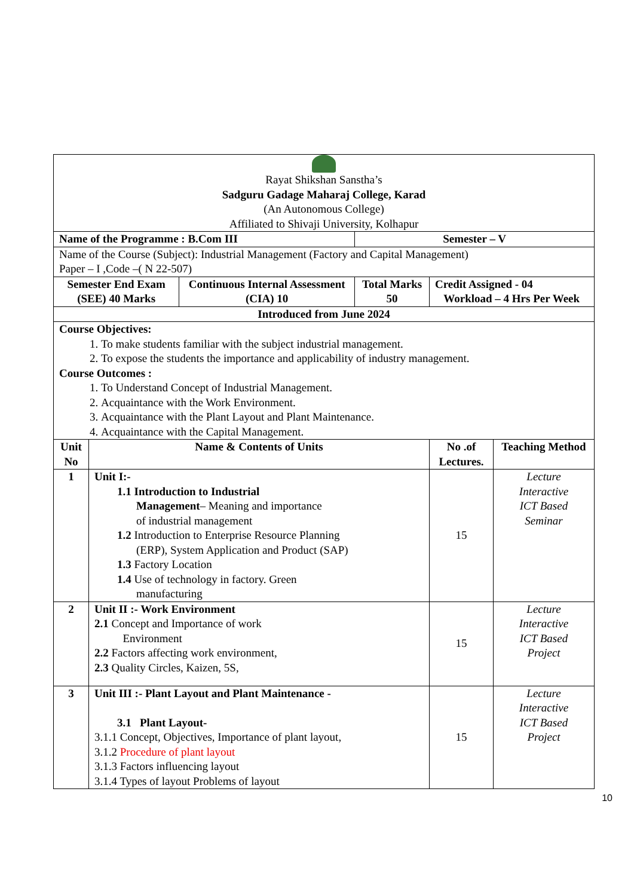| Rayat Shikshan Sanstha’s Sadguru Gadage Maharaj College, Karad (An Autonomous College) Affiliated to Shivaji University, Kolhapur | | | | | |
| Name of the Programme : B.Com III | | | Semester – V | | |
| Name of the Course (Subject): Industrial Management (Factory and Capital Management) Paper – I ,Code –( N 22-507) | | | | | |
| Semester End Exam (SEE) 40 Marks | | Continuous Internal Assessment (CIA) 10 | Total Marks 50 | Credit Assigned - 04 Workload – 4 Hrs Per Week | |
| Introduced from June 2024 | | | | | |
| Course Objectives: 1. To make students familiar with the subject industrial management. 2. To expose the students the importance and applicability of industry management. Course Outcomes : 1. To Understand Concept of Industrial Management. 2. Acquaintance with the Work Environment. 3. Acquaintance with the Plant Layout and Plant Maintenance. 4. Acquaintance with the Capital Management. | | | | | |
| Unit No | Name & Contents of Units | | | No .of Lectures. | Teaching Method |
| 1 | Unit I:- 1.1 Introduction to Industrial Management – Meaning and importance of industrial management 1.2 Introduction to Enterprise Resource Planning (ERP), System Application and Product (SAP) 1.3 Factory Location 1.4 Use of technology in factory. Green manufacturing | | | 15 | Lecture Interactive ICT Based Seminar |
| 2 | Unit II :- Work Environment 2.1 Concept and Importance of work Environment 2.2 Factors affecting work environment, 2.3 Quality Circles, Kaizen, 5S, | | | 15 | Lecture Interactive ICT Based Project |
| 3 | Unit III :- Plant Layout and Plant Maintenance - 3.1 Plant Layout- 3.1.1 Concept, Objectives, Importance of plant layout, 3.1.2 Procedure of plant layout 3.1.3 Factors influencing layout 3.1.4 Types of layout Problems of layout | | | 15 | Lecture Interactive ICT Based Project |
10